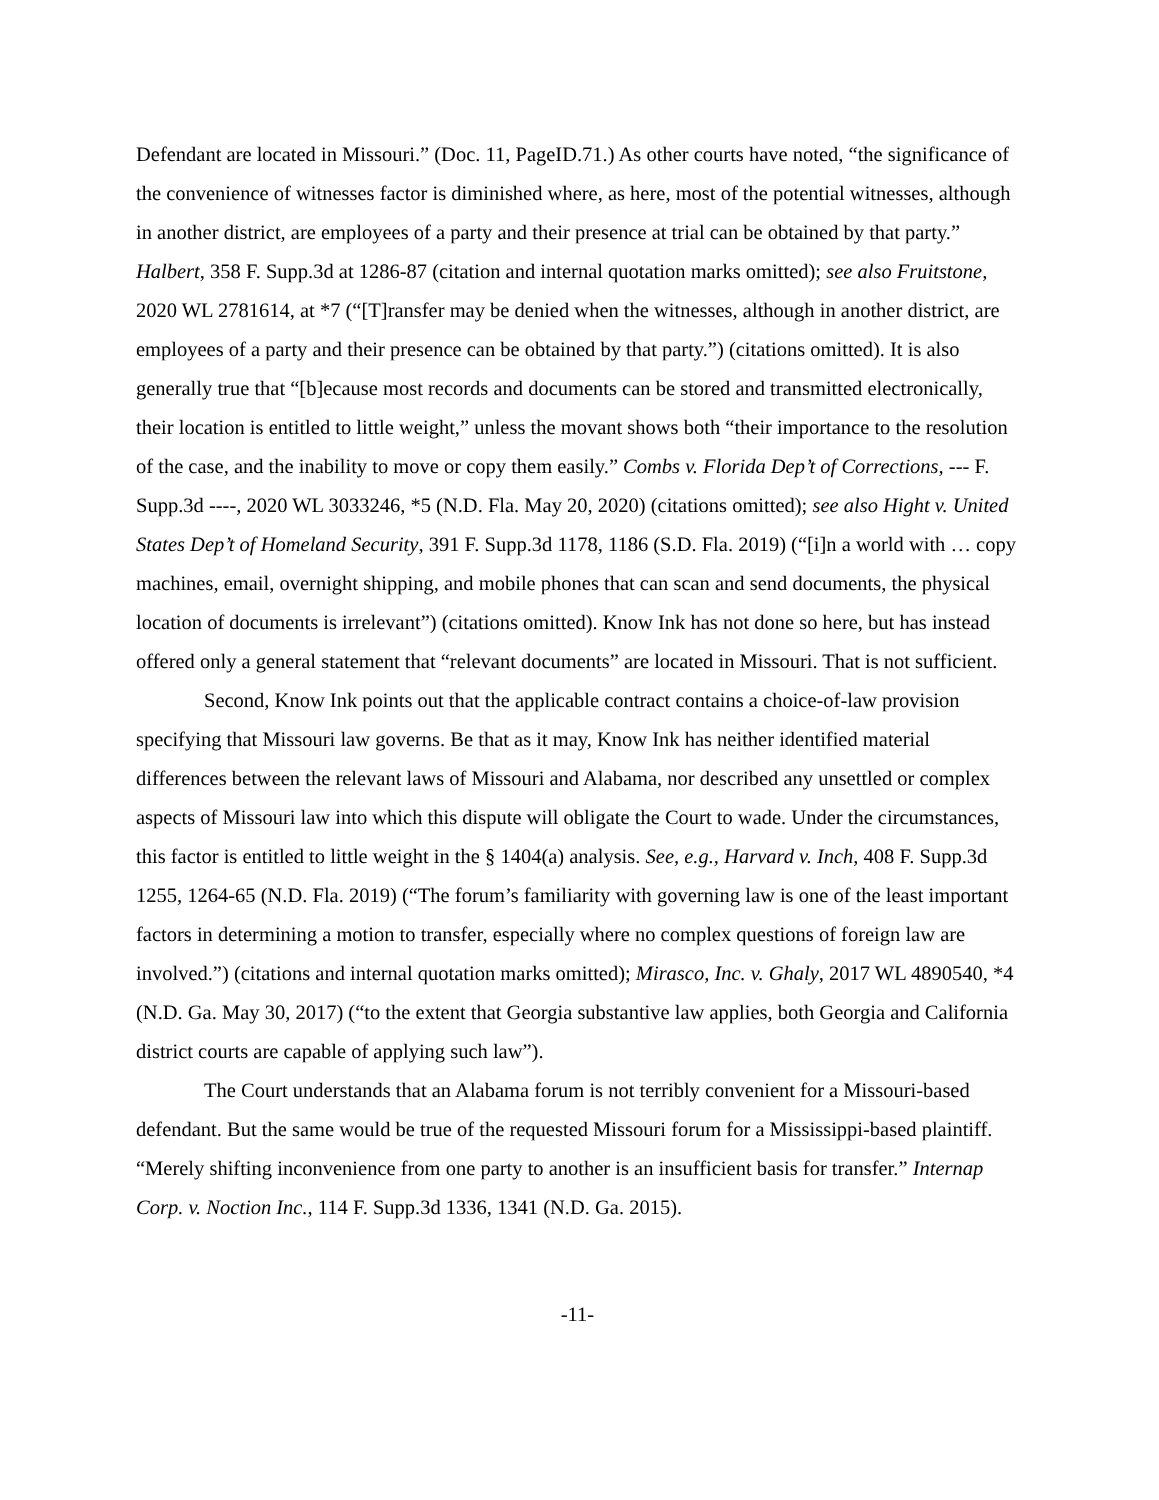Defendant are located in Missouri.” (Doc. 11, PageID.71.) As other courts have noted, “the significance of the convenience of witnesses factor is diminished where, as here, most of the potential witnesses, although in another district, are employees of a party and their presence at trial can be obtained by that party.” Halbert, 358 F. Supp.3d at 1286-87 (citation and internal quotation marks omitted); see also Fruitstone, 2020 WL 2781614, at *7 (“[T]ransfer may be denied when the witnesses, although in another district, are employees of a party and their presence can be obtained by that party.”) (citations omitted). It is also generally true that “[b]ecause most records and documents can be stored and transmitted electronically, their location is entitled to little weight,” unless the movant shows both “their importance to the resolution of the case, and the inability to move or copy them easily.” Combs v. Florida Dep’t of Corrections, --- F. Supp.3d ----, 2020 WL 3033246, *5 (N.D. Fla. May 20, 2020) (citations omitted); see also Hight v. United States Dep’t of Homeland Security, 391 F. Supp.3d 1178, 1186 (S.D. Fla. 2019) (“[i]n a world with … copy machines, email, overnight shipping, and mobile phones that can scan and send documents, the physical location of documents is irrelevant”) (citations omitted). Know Ink has not done so here, but has instead offered only a general statement that “relevant documents” are located in Missouri. That is not sufficient.
Second, Know Ink points out that the applicable contract contains a choice-of-law provision specifying that Missouri law governs. Be that as it may, Know Ink has neither identified material differences between the relevant laws of Missouri and Alabama, nor described any unsettled or complex aspects of Missouri law into which this dispute will obligate the Court to wade. Under the circumstances, this factor is entitled to little weight in the § 1404(a) analysis. See, e.g., Harvard v. Inch, 408 F. Supp.3d 1255, 1264-65 (N.D. Fla. 2019) (“The forum’s familiarity with governing law is one of the least important factors in determining a motion to transfer, especially where no complex questions of foreign law are involved.”) (citations and internal quotation marks omitted); Mirasco, Inc. v. Ghaly, 2017 WL 4890540, *4 (N.D. Ga. May 30, 2017) (“to the extent that Georgia substantive law applies, both Georgia and California district courts are capable of applying such law”).
The Court understands that an Alabama forum is not terribly convenient for a Missouri-based defendant. But the same would be true of the requested Missouri forum for a Mississippi-based plaintiff. “Merely shifting inconvenience from one party to another is an insufficient basis for transfer.” Internap Corp. v. Noction Inc., 114 F. Supp.3d 1336, 1341 (N.D. Ga. 2015).
-11-